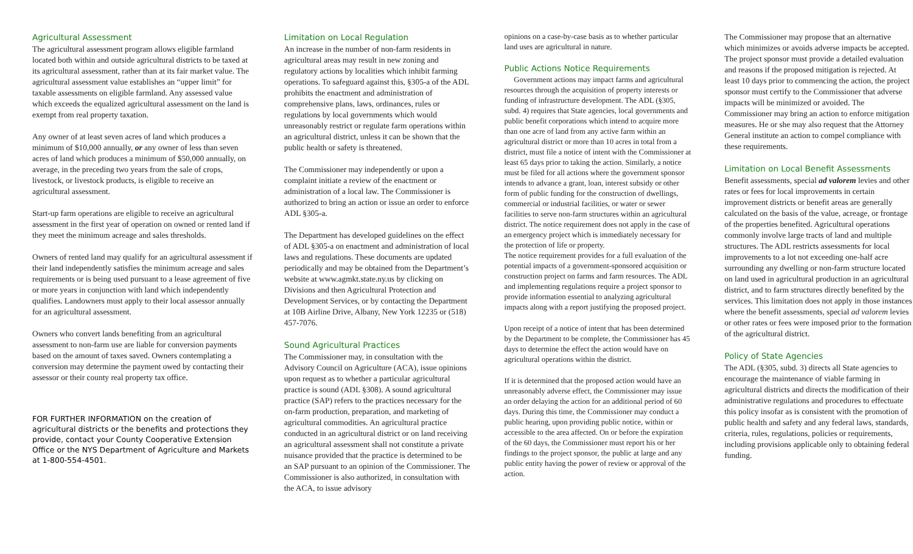Agricultural Assessment
The agricultural assessment program allows eligible farmland located both within and outside agricultural districts to be taxed at its agricultural assessment, rather than at its fair market value. The agricultural assessment value establishes an “upper limit” for taxable assessments on eligible farmland. Any assessed value which exceeds the equalized agricultural assessment on the land is exempt from real property taxation.
Any owner of at least seven acres of land which produces a minimum of $10,000 annually, or any owner of less than seven acres of land which produces a minimum of $50,000 annually, on average, in the preceding two years from the sale of crops, livestock, or livestock products, is eligible to receive an agricultural assessment.
Start-up farm operations are eligible to receive an agricultural assessment in the first year of operation on owned or rented land if they meet the minimum acreage and sales thresholds.
Owners of rented land may qualify for an agricultural assessment if their land independently satisfies the minimum acreage and sales requirements or is being used pursuant to a lease agreement of five or more years in conjunction with land which independently qualifies. Landowners must apply to their local assessor annually for an agricultural assessment.
Owners who convert lands benefiting from an agricultural assessment to non-farm use are liable for conversion payments based on the amount of taxes saved. Owners contemplating a conversion may determine the payment owed by contacting their assessor or their county real property tax office.
FOR FURTHER INFORMATION on the creation of agricultural districts or the benefits and protections they provide, contact your County Cooperative Extension Office or the NYS Department of Agriculture and Markets at 1-800-554-4501.
Limitation on Local Regulation
An increase in the number of non-farm residents in agricultural areas may result in new zoning and regulatory actions by localities which inhibit farming operations. To safeguard against this, §305-a of the ADL prohibits the enactment and administration of comprehensive plans, laws, ordinances, rules or regulations by local governments which would unreasonably restrict or regulate farm operations within an agricultural district, unless it can be shown that the public health or safety is threatened.
The Commissioner may independently or upon a complaint initiate a review of the enactment or administration of a local law. The Commissioner is authorized to bring an action or issue an order to enforce ADL §305-a.
The Department has developed guidelines on the effect of ADL §305-a on enactment and administration of local laws and regulations. These documents are updated periodically and may be obtained from the Department’s website at www.agmkt.state.ny.us by clicking on Divisions and then Agricultural Protection and Development Services, or by contacting the Department at 10B Airline Drive, Albany, New York 12235 or (518) 457-7076.
Sound Agricultural Practices
The Commissioner may, in consultation with the Advisory Council on Agriculture (ACA), issue opinions upon request as to whether a particular agricultural practice is sound (ADL §308). A sound agricultural practice (SAP) refers to the practices necessary for the on-farm production, preparation, and marketing of agricultural commodities. An agricultural practice conducted in an agricultural district or on land receiving an agricultural assessment shall not constitute a private nuisance provided that the practice is determined to be an SAP pursuant to an opinion of the Commissioner. The Commissioner is also authorized, in consultation with the ACA, to issue advisory
opinions on a case-by-case basis as to whether particular land uses are agricultural in nature.
Public Actions Notice Requirements
Government actions may impact farms and agricultural resources through the acquisition of property interests or funding of infrastructure development. The ADL (§305, subd. 4) requires that State agencies, local governments and public benefit corporations which intend to acquire more than one acre of land from any active farm within an agricultural district or more than 10 acres in total from a district, must file a notice of intent with the Commissioner at least 65 days prior to taking the action. Similarly, a notice must be filed for all actions where the government sponsor intends to advance a grant, loan, interest subsidy or other form of public funding for the construction of dwellings, commercial or industrial facilities, or water or sewer facilities to serve non-farm structures within an agricultural district. The notice requirement does not apply in the case of an emergency project which is immediately necessary for the protection of life or property.
The notice requirement provides for a full evaluation of the potential impacts of a government-sponsored acquisition or construction project on farms and farm resources. The ADL and implementing regulations require a project sponsor to provide information essential to analyzing agricultural impacts along with a report justifying the proposed project.
Upon receipt of a notice of intent that has been determined by the Department to be complete, the Commissioner has 45 days to determine the effect the action would have on agricultural operations within the district.
If it is determined that the proposed action would have an unreasonably adverse effect, the Commissioner may issue an order delaying the action for an additional period of 60 days. During this time, the Commissioner may conduct a public hearing, upon providing public notice, within or accessible to the area affected. On or before the expiration of the 60 days, the Commissioner must report his or her findings to the project sponsor, the public at large and any public entity having the power of review or approval of the action.
The Commissioner may propose that an alternative which minimizes or avoids adverse impacts be accepted. The project sponsor must provide a detailed evaluation and reasons if the proposed mitigation is rejected. At least 10 days prior to commencing the action, the project sponsor must certify to the Commissioner that adverse impacts will be minimized or avoided. The Commissioner may bring an action to enforce mitigation measures. He or she may also request that the Attorney General institute an action to compel compliance with these requirements.
Limitation on Local Benefit Assessments
Benefit assessments, special ad valorem levies and other rates or fees for local improvements in certain improvement districts or benefit areas are generally calculated on the basis of the value, acreage, or frontage of the properties benefited. Agricultural operations commonly involve large tracts of land and multiple structures. The ADL restricts assessments for local improvements to a lot not exceeding one-half acre surrounding any dwelling or non-farm structure located on land used in agricultural production in an agricultural district, and to farm structures directly benefited by the services. This limitation does not apply in those instances where the benefit assessments, special ad valorem levies or other rates or fees were imposed prior to the formation of the agricultural district.
Policy of State Agencies
The ADL (§305, subd. 3) directs all State agencies to encourage the maintenance of viable farming in agricultural districts and directs the modification of their administrative regulations and procedures to effectuate this policy insofar as is consistent with the promotion of public health and safety and any federal laws, standards, criteria, rules, regulations, policies or requirements, including provisions applicable only to obtaining federal funding.